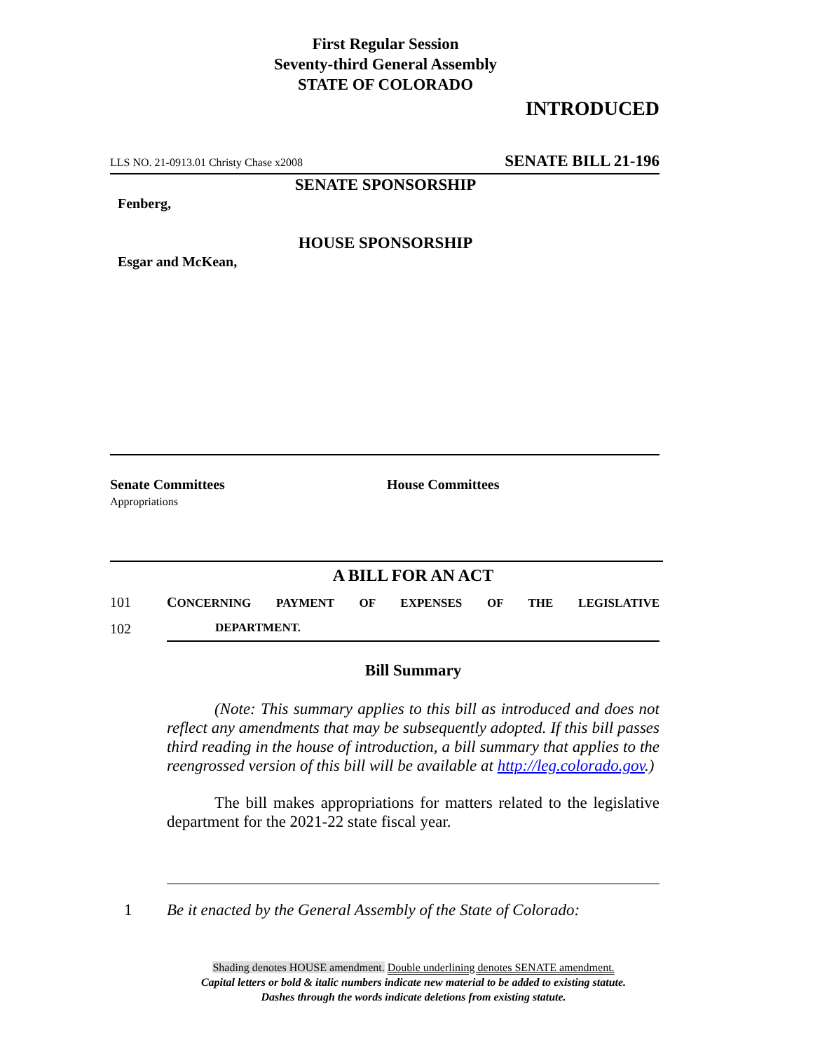First Regular Session
Seventy-third General Assembly
STATE OF COLORADO
INTRODUCED
LLS NO. 21-0913.01 Christy Chase x2008 SENATE BILL 21-196
SENATE SPONSORSHIP
Fenberg,
HOUSE SPONSORSHIP
Esgar and McKean,
Senate Committees
Appropriations
House Committees
A BILL FOR AN ACT
101 CONCERNING PAYMENT OF EXPENSES OF THE LEGISLATIVE
102 DEPARTMENT.
Bill Summary
(Note: This summary applies to this bill as introduced and does not reflect any amendments that may be subsequently adopted. If this bill passes third reading in the house of introduction, a bill summary that applies to the reengrossed version of this bill will be available at http://leg.colorado.gov.)
The bill makes appropriations for matters related to the legislative department for the 2021-22 state fiscal year.
1 Be it enacted by the General Assembly of the State of Colorado:
Shading denotes HOUSE amendment. Double underlining denotes SENATE amendment.
Capital letters or bold & italic numbers indicate new material to be added to existing statute.
Dashes through the words indicate deletions from existing statute.